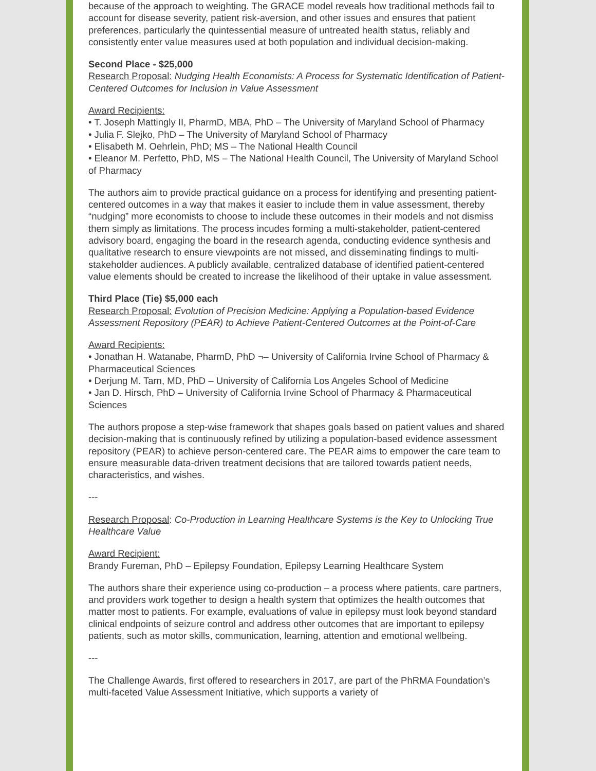because of the approach to weighting. The GRACE model reveals how traditional methods fail to account for disease severity, patient risk-aversion, and other issues and ensures that patient preferences, particularly the quintessential measure of untreated health status, reliably and consistently enter value measures used at both population and individual decision-making.
Second Place - $25,000
Research Proposal: Nudging Health Economists: A Process for Systematic Identification of Patient-Centered Outcomes for Inclusion in Value Assessment
Award Recipients:
• T. Joseph Mattingly II, PharmD, MBA, PhD – The University of Maryland School of Pharmacy
• Julia F. Slejko, PhD – The University of Maryland School of Pharmacy
• Elisabeth M. Oehrlein, PhD; MS – The National Health Council
• Eleanor M. Perfetto, PhD, MS – The National Health Council, The University of Maryland School of Pharmacy
The authors aim to provide practical guidance on a process for identifying and presenting patient-centered outcomes in a way that makes it easier to include them in value assessment, thereby “nudging” more economists to choose to include these outcomes in their models and not dismiss them simply as limitations. The process incudes forming a multi-stakeholder, patient-centered advisory board, engaging the board in the research agenda, conducting evidence synthesis and qualitative research to ensure viewpoints are not missed, and disseminating findings to multi-stakeholder audiences. A publicly available, centralized database of identified patient-centered value elements should be created to increase the likelihood of their uptake in value assessment.
Third Place (Tie) $5,000 each
Research Proposal: Evolution of Precision Medicine: Applying a Population-based Evidence Assessment Repository (PEAR) to Achieve Patient-Centered Outcomes at the Point-of-Care
Award Recipients:
• Jonathan H. Watanabe, PharmD, PhD ¬– University of California Irvine School of Pharmacy & Pharmaceutical Sciences
• Derjung M. Tarn, MD, PhD – University of California Los Angeles School of Medicine
• Jan D. Hirsch, PhD – University of California Irvine School of Pharmacy & Pharmaceutical Sciences
The authors propose a step-wise framework that shapes goals based on patient values and shared decision-making that is continuously refined by utilizing a population-based evidence assessment repository (PEAR) to achieve person-centered care. The PEAR aims to empower the care team to ensure measurable data-driven treatment decisions that are tailored towards patient needs, characteristics, and wishes.
---
Research Proposal: Co-Production in Learning Healthcare Systems is the Key to Unlocking True Healthcare Value
Award Recipient:
Brandy Fureman, PhD – Epilepsy Foundation, Epilepsy Learning Healthcare System
The authors share their experience using co-production – a process where patients, care partners, and providers work together to design a health system that optimizes the health outcomes that matter most to patients. For example, evaluations of value in epilepsy must look beyond standard clinical endpoints of seizure control and address other outcomes that are important to epilepsy patients, such as motor skills, communication, learning, attention and emotional wellbeing.
---
The Challenge Awards, first offered to researchers in 2017, are part of the PhRMA Foundation’s multi-faceted Value Assessment Initiative, which supports a variety of